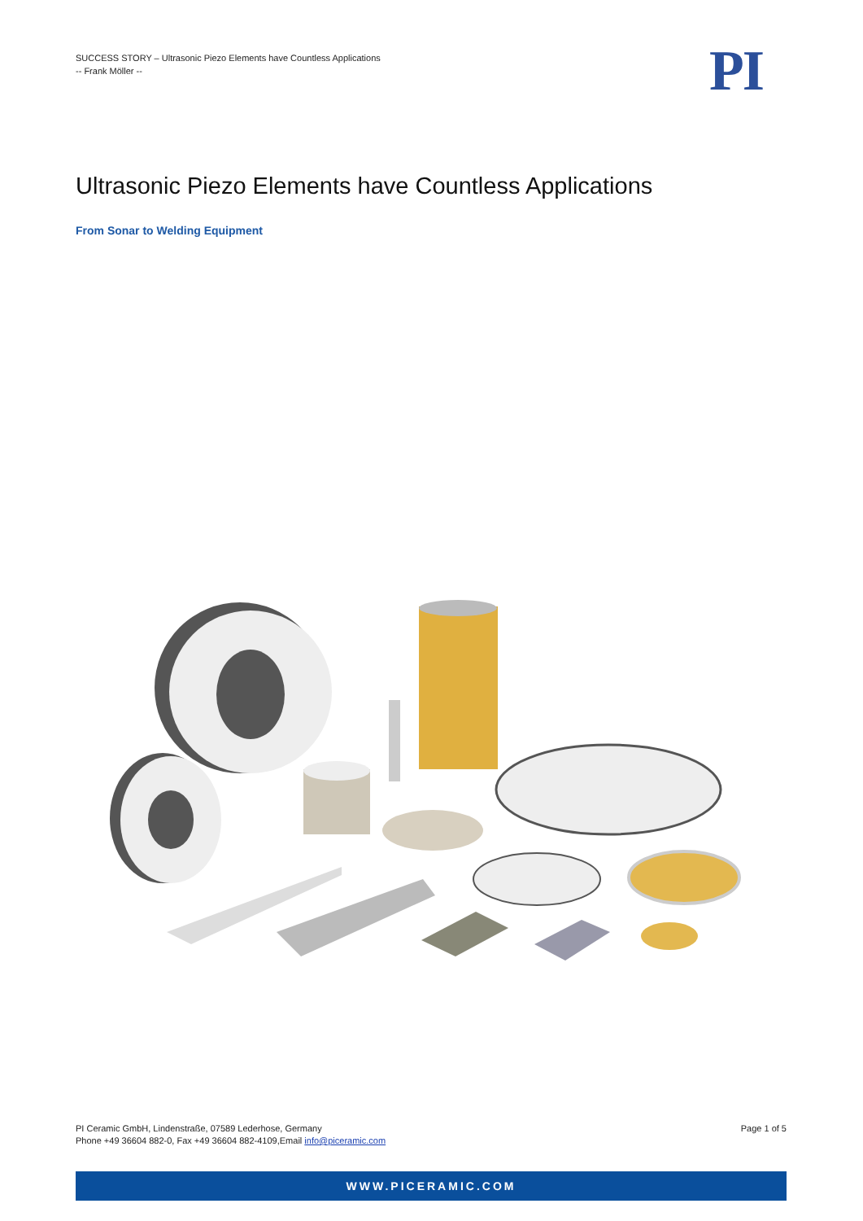SUCCESS STORY – Ultrasonic Piezo Elements have Countless Applications
-- Frank Möller --
PI
Ultrasonic Piezo Elements have Countless Applications
From Sonar to Welding Equipment
PI Ceramic GmbH, Lindenstraße, 07589 Lederhose, Germany
Phone +49 36604 882-0, Fax +49 36604 882-4109,Email info@piceramic.com
Page 1 of 5
WWW.PICERAMIC.COM